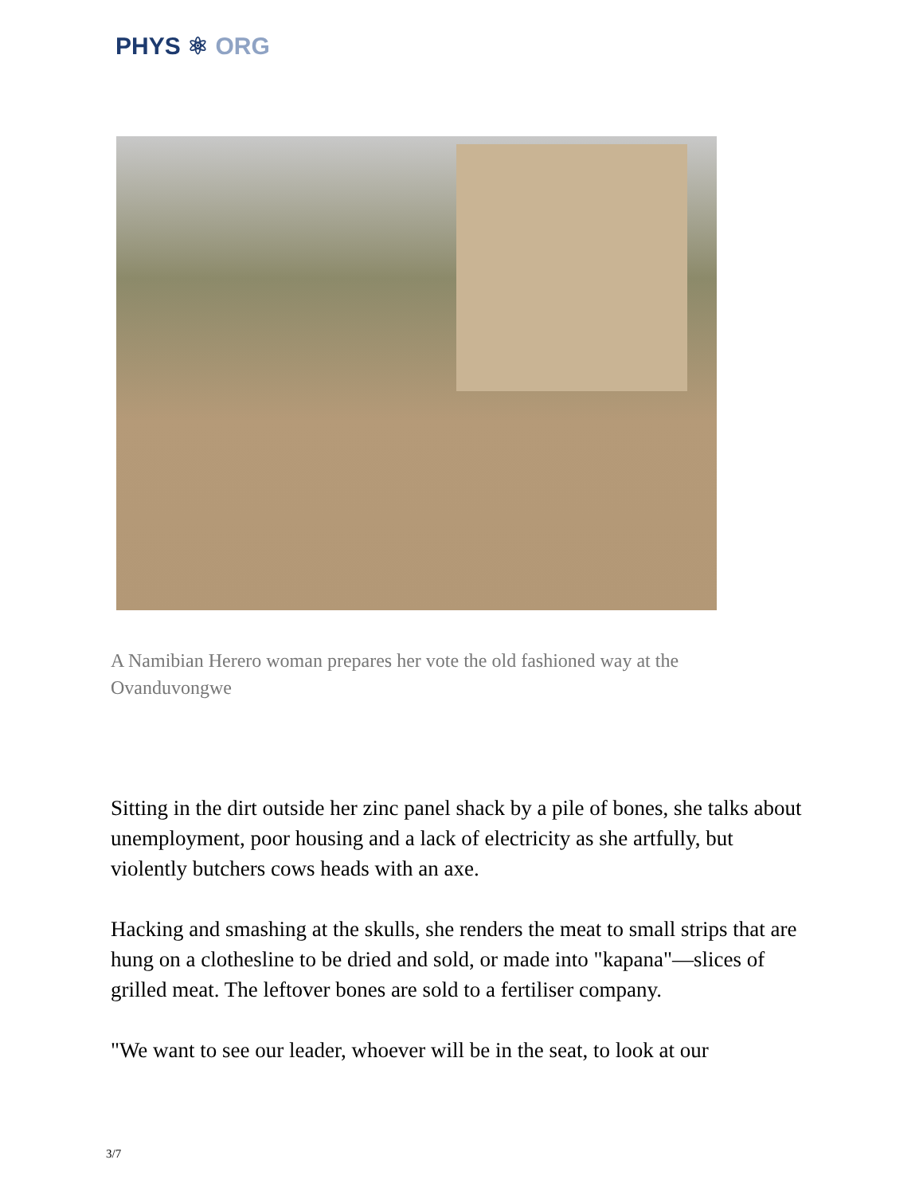PHYS ⚛ ORG
A Namibian Herero woman prepares her vote the old fashioned way at the Ovanduvongwe
Sitting in the dirt outside her zinc panel shack by a pile of bones, she talks about unemployment, poor housing and a lack of electricity as she artfully, but violently butchers cows heads with an axe.
Hacking and smashing at the skulls, she renders the meat to small strips that are hung on a clothesline to be dried and sold, or made into "kapana"—slices of grilled meat. The leftover bones are sold to a fertiliser company.
"We want to see our leader, whoever will be in the seat, to look at our
3/7